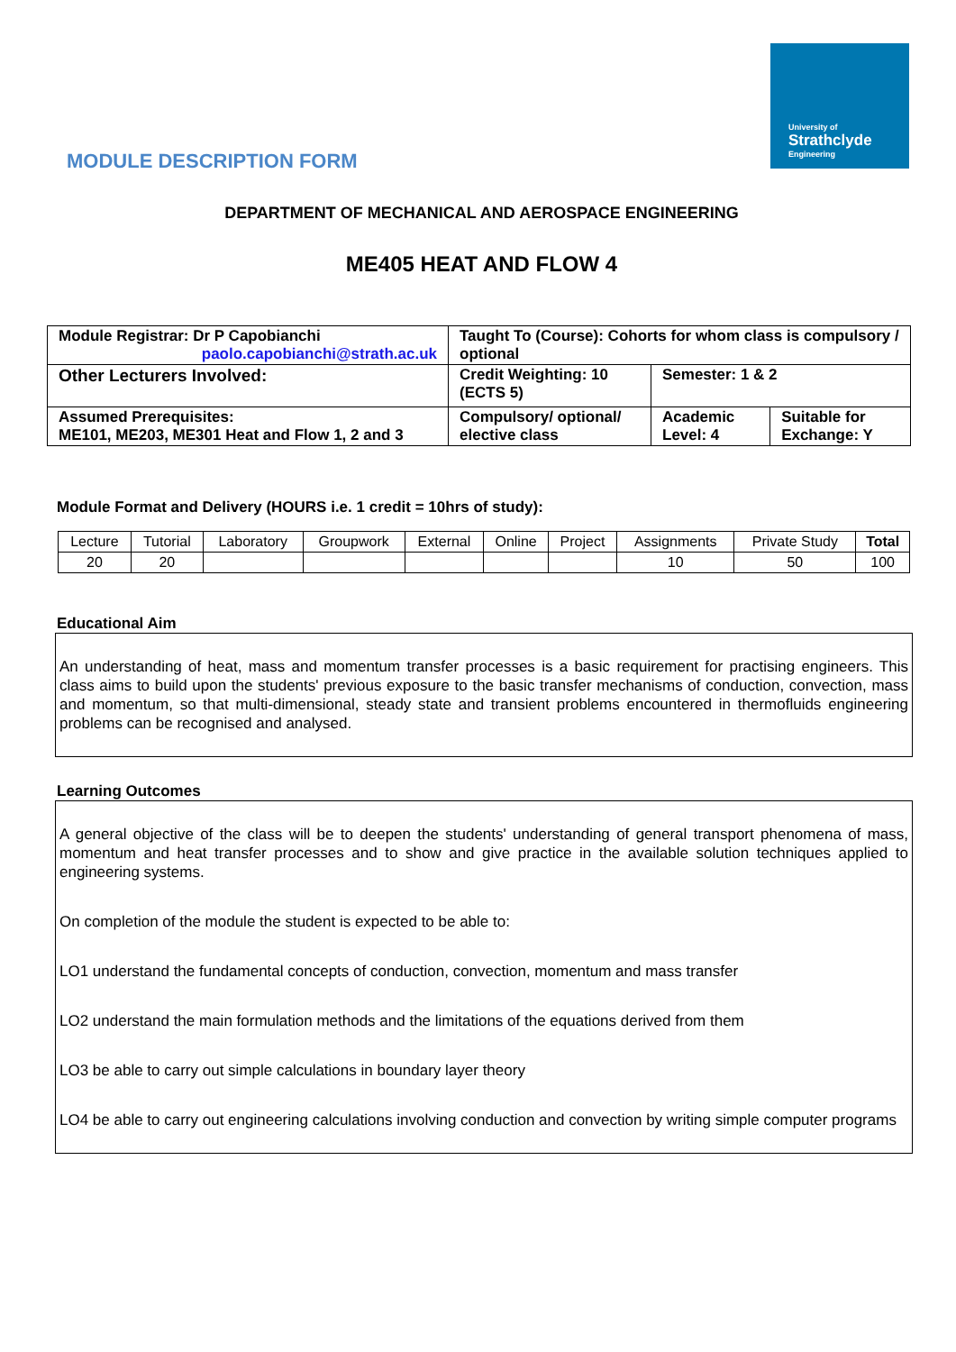University of
Strathclyde
Engineering
MODULE DESCRIPTION FORM
DEPARTMENT OF MECHANICAL AND AEROSPACE ENGINEERING
ME405 HEAT AND FLOW 4
| Module Registrar: Dr P Capobianchi paolo.capobianchi@strath.ac.uk | Taught To (Course): Cohorts for whom class is compulsory / optional | | |
| Other Lecturers Involved: | Credit Weighting: 10 (ECTS 5) | Semester: 1 & 2 | |
| Assumed Prerequisites: ME101, ME203, ME301 Heat and Flow 1, 2 and 3 | Compulsory/ optional/ elective class | Academic Level: 4 | Suitable for Exchange: Y |
Module Format and Delivery (HOURS i.e. 1 credit = 10hrs of study):
| Lecture | Tutorial | Laboratory | Groupwork | External | Online | Project | Assignments | Private Study | Total |
| --- | --- | --- | --- | --- | --- | --- | --- | --- | --- |
| 20 | 20 | | | | | | 10 | 50 | 100 |
Educational Aim
An understanding of heat, mass and momentum transfer processes is a basic requirement for practising engineers. This class aims to build upon the students' previous exposure to the basic transfer mechanisms of conduction, convection, mass and momentum, so that multi-dimensional, steady state and transient problems encountered in thermofluids engineering problems can be recognised and analysed.
Learning Outcomes
A general objective of the class will be to deepen the students' understanding of general transport phenomena of mass, momentum and heat transfer processes and to show and give practice in the available solution techniques applied to engineering systems.
On completion of the module the student is expected to be able to:
LO1 understand the fundamental concepts of conduction, convection, momentum and mass transfer
LO2 understand the main formulation methods and the limitations of the equations derived from them
LO3 be able to carry out simple calculations in boundary layer theory
LO4 be able to carry out engineering calculations involving conduction and convection by writing simple computer programs